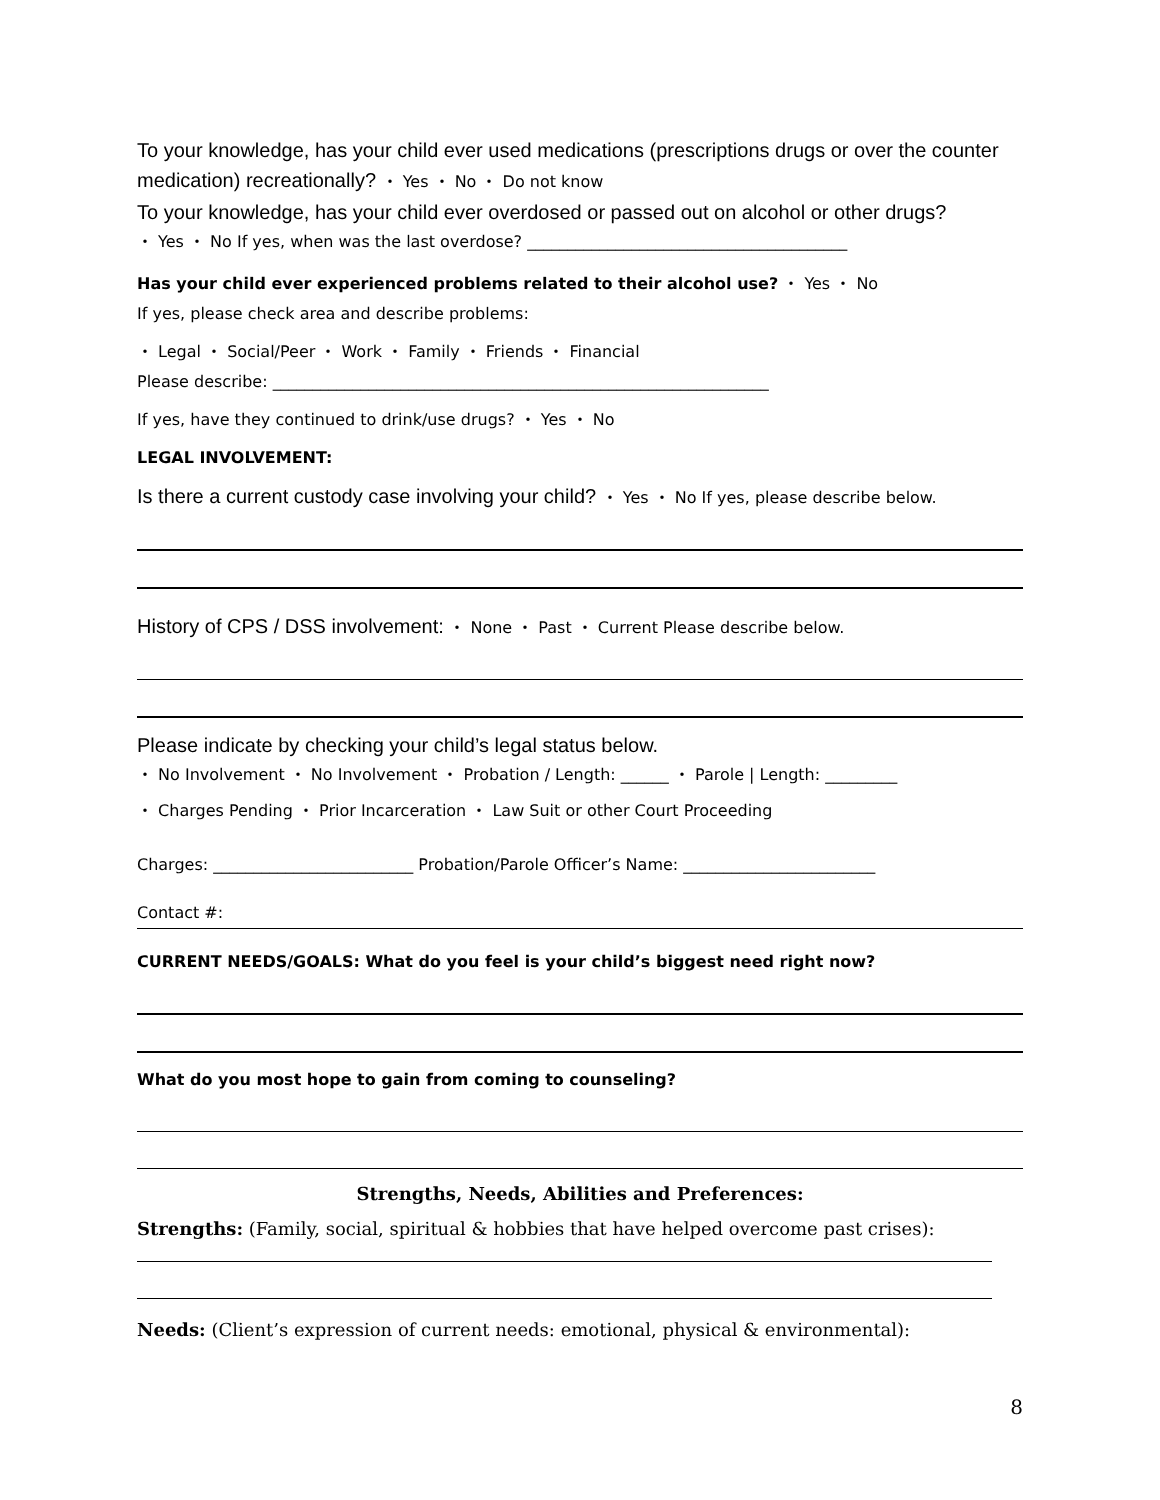To your knowledge, has your child ever used medications (prescriptions drugs or over the counter medication) recreationally? ・ Yes ・ No ・ Do not know
To your knowledge, has your child ever overdosed or passed out on alcohol or other drugs?
・ Yes ・ No If yes, when was the last overdose? ________________________________________
Has your child ever experienced problems related to their alcohol use? ・ Yes ・ No
If yes, please check area and describe problems:
・ Legal ・ Social/Peer ・ Work ・ Family ・ Friends ・ Financial
Please describe: ______________________________________________________________
If yes, have they continued to drink/use drugs? ・ Yes ・ No
LEGAL INVOLVEMENT:
Is there a current custody case involving your child? ・ Yes ・ No If yes, please describe below.
History of CPS / DSS involvement: ・ None ・ Past ・ Current Please describe below.
Please indicate by checking your child’s legal status below.
・ No Involvement ・ No Involvement ・ Probation / Length: ______ ・ Parole | Length: _________
・ Charges Pending ・ Prior Incarceration ・ Law Suit or other Court Proceeding
Charges: _________________________ Probation/Parole Officer’s Name: ________________________
Contact #:
CURRENT NEEDS/GOALS: What do you feel is your child’s biggest need right now?
What do you most hope to gain from coming to counseling?
Strengths, Needs, Abilities and Preferences:
Strengths: (Family, social, spiritual & hobbies that have helped overcome past crises):
Needs: (Client’s expression of current needs: emotional, physical & environmental):
8